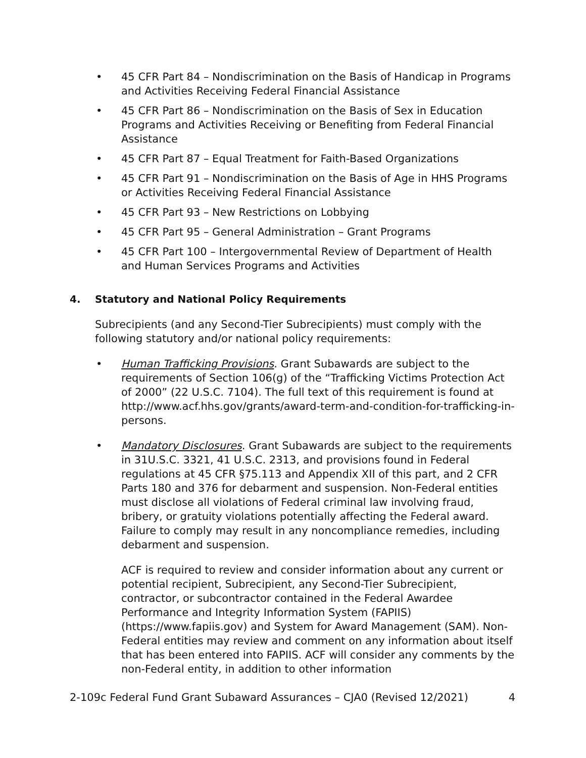• 45 CFR Part 84 – Nondiscrimination on the Basis of Handicap in Programs and Activities Receiving Federal Financial Assistance
• 45 CFR Part 86 – Nondiscrimination on the Basis of Sex in Education Programs and Activities Receiving or Benefiting from Federal Financial Assistance
• 45 CFR Part 87 – Equal Treatment for Faith-Based Organizations
• 45 CFR Part 91 – Nondiscrimination on the Basis of Age in HHS Programs or Activities Receiving Federal Financial Assistance
• 45 CFR Part 93 – New Restrictions on Lobbying
• 45 CFR Part 95 – General Administration – Grant Programs
• 45 CFR Part 100 – Intergovernmental Review of Department of Health and Human Services Programs and Activities
4. Statutory and National Policy Requirements
Subrecipients (and any Second-Tier Subrecipients) must comply with the following statutory and/or national policy requirements:
• Human Trafficking Provisions. Grant Subawards are subject to the requirements of Section 106(g) of the “Trafficking Victims Protection Act of 2000” (22 U.S.C. 7104). The full text of this requirement is found at http://www.acf.hhs.gov/grants/award-term-and-condition-for-trafficking-in- persons.
• Mandatory Disclosures. Grant Subawards are subject to the requirements in 31U.S.C. 3321, 41 U.S.C. 2313, and provisions found in Federal regulations at 45 CFR §75.113 and Appendix XII of this part, and 2 CFR Parts 180 and 376 for debarment and suspension. Non-Federal entities must disclose all violations of Federal criminal law involving fraud, bribery, or gratuity violations potentially affecting the Federal award. Failure to comply may result in any noncompliance remedies, including debarment and suspension.
ACF is required to review and consider information about any current or potential recipient, Subrecipient, any Second-Tier Subrecipient, contractor, or subcontractor contained in the Federal Awardee Performance and Integrity Information System (FAPIIS) (https://www.fapiis.gov) and System for Award Management (SAM). Non- Federal entities may review and comment on any information about itself that has been entered into FAPIIS. ACF will consider any comments by the non-Federal entity, in addition to other information
2-109c Federal Fund Grant Subaward Assurances – CJA0 (Revised 12/2021) 4